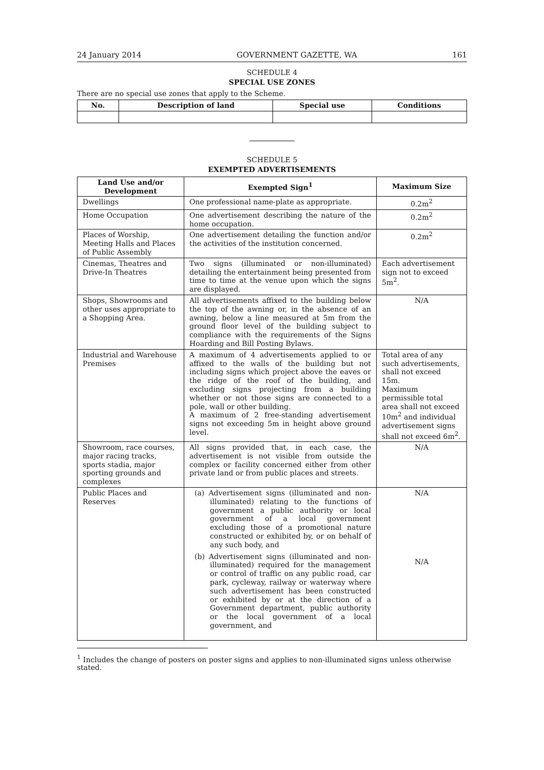24 January 2014 GOVERNMENT GAZETTE, WA 161
SCHEDULE 4
SPECIAL USE ZONES
There are no special use zones that apply to the Scheme.
| No. | Description of land | Special use | Conditions |
| --- | --- | --- | --- |
SCHEDULE 5
EXEMPTED ADVERTISEMENTS
| Land Use and/or Development | Exempted Sign<sup>1</sup> | Maximum Size |
| --- | --- | --- |
| Dwellings | One professional name-plate as appropriate. | 0.2m<sup>2</sup> |
| Home Occupation | One advertisement describing the nature of the home occupation. | 0.2m<sup>2</sup> |
| Places of Worship, Meeting Halls and Places of Public Assembly | One advertisement detailing the function and/or the activities of the institution concerned. | 0.2m<sup>2</sup> |
| Cinemas, Theatres and Drive-In Theatres | Two signs (illuminated or non-illuminated) detailing the entertainment being presented from time to time at the venue upon which the signs are displayed. | Each advertisement sign not to exceed 5m<sup>2</sup>. |
| Shops, Showrooms and other uses appropriate to a Shopping Area. | All advertisements affixed to the building below the top of the awning or, in the absence of an awning, below a line measured at 5m from the ground floor level of the building subject to compliance with the requirements of the Signs Hoarding and Bill Posting Bylaws. | N/A |
| Industrial and Warehouse Premises | A maximum of 4 advertisements applied to or affixed to the walls of the building but not including signs which project above the eaves or the ridge of the roof of the building, and excluding signs projecting from a building whether or not those signs are connected to a pole, wall or other building. A maximum of 2 free-standing advertisement signs not exceeding 5m in height above ground level. | Total area of any such advertisements, shall not exceed 15m. Maximum permissible total area shall not exceed 10m<sup>2</sup> and individual advertisement signs shall not exceed 6m<sup>2</sup>. |
| Showroom, race courses, major racing tracks, sports stadia, major sporting grounds and complexes | All signs provided that, in each case, the advertisement is not visible from outside the complex or facility concerned either from other private land or from public places and streets. | N/A |
| Public Places and Reserves | (a) Advertisement signs (illuminated and non-illuminated) relating to the functions of government a public authority or local government of a local government excluding those of a promotional nature constructed or exhibited by, or on behalf of any such body, and (b) Advertisement signs (illuminated and non-illuminated) required for the management or control of traffic on any public road, car park, cycleway, railway or waterway where such advertisement has been constructed or exhibited by or at the direction of a Government department, public authority or the local government of a local government, and | N/A N/A |
<sup>1</sup> Includes the change of posters on poster signs and applies to non-illuminated signs unless otherwise stated.